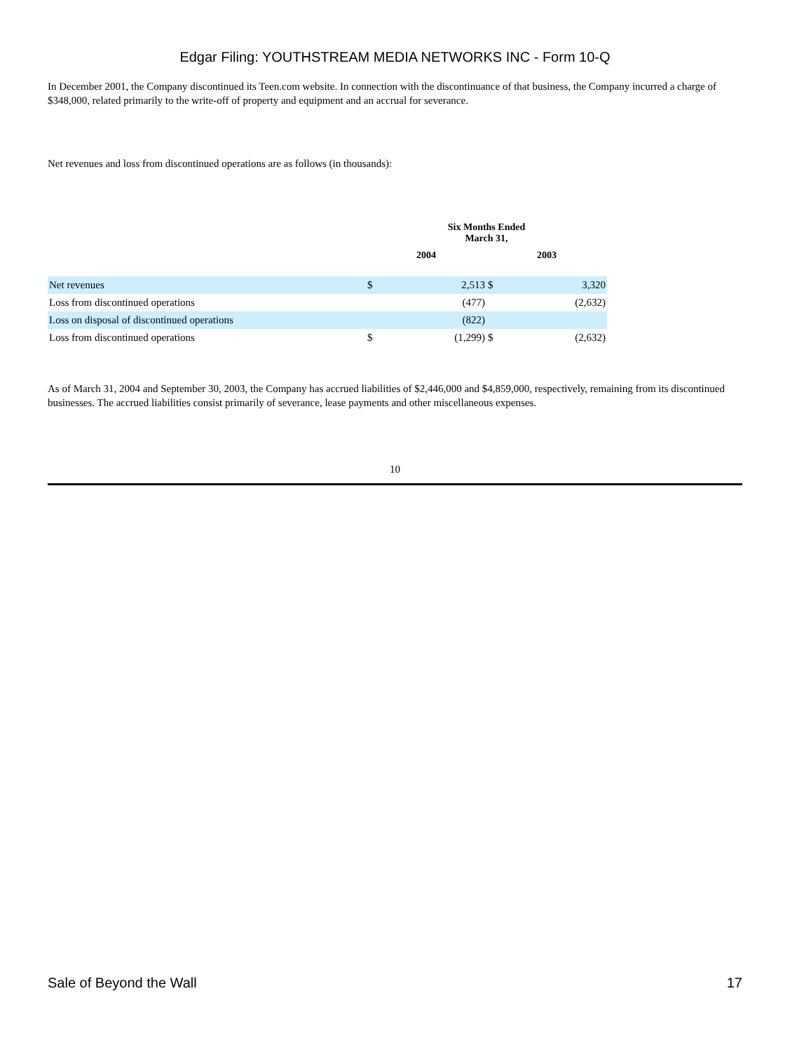Edgar Filing: YOUTHSTREAM MEDIA NETWORKS INC - Form 10-Q
In December 2001, the Company discontinued its Teen.com website. In connection with the discontinuance of that business, the Company incurred a charge of $348,000, related primarily to the write-off of property and equipment and an accrual for severance.
Net revenues and loss from discontinued operations are as follows (in thousands):
| | Six Months Ended March 31, | | | |
| --- | --- | --- | --- | --- |
| | 2004 | | 2003 | |
| Net revenues | $ | 2,513 | $ | 3,320 |
| Loss from discontinued operations | | (477) | | (2,632) |
| Loss on disposal of discontinued operations | | (822) | | |
| Loss from discontinued operations | $ | (1,299) | $ | (2,632) |
As of March 31, 2004 and September 30, 2003, the Company has accrued liabilities of $2,446,000 and $4,859,000, respectively, remaining from its discontinued businesses. The accrued liabilities consist primarily of severance, lease payments and other miscellaneous expenses.
10
Sale of Beyond the Wall 17